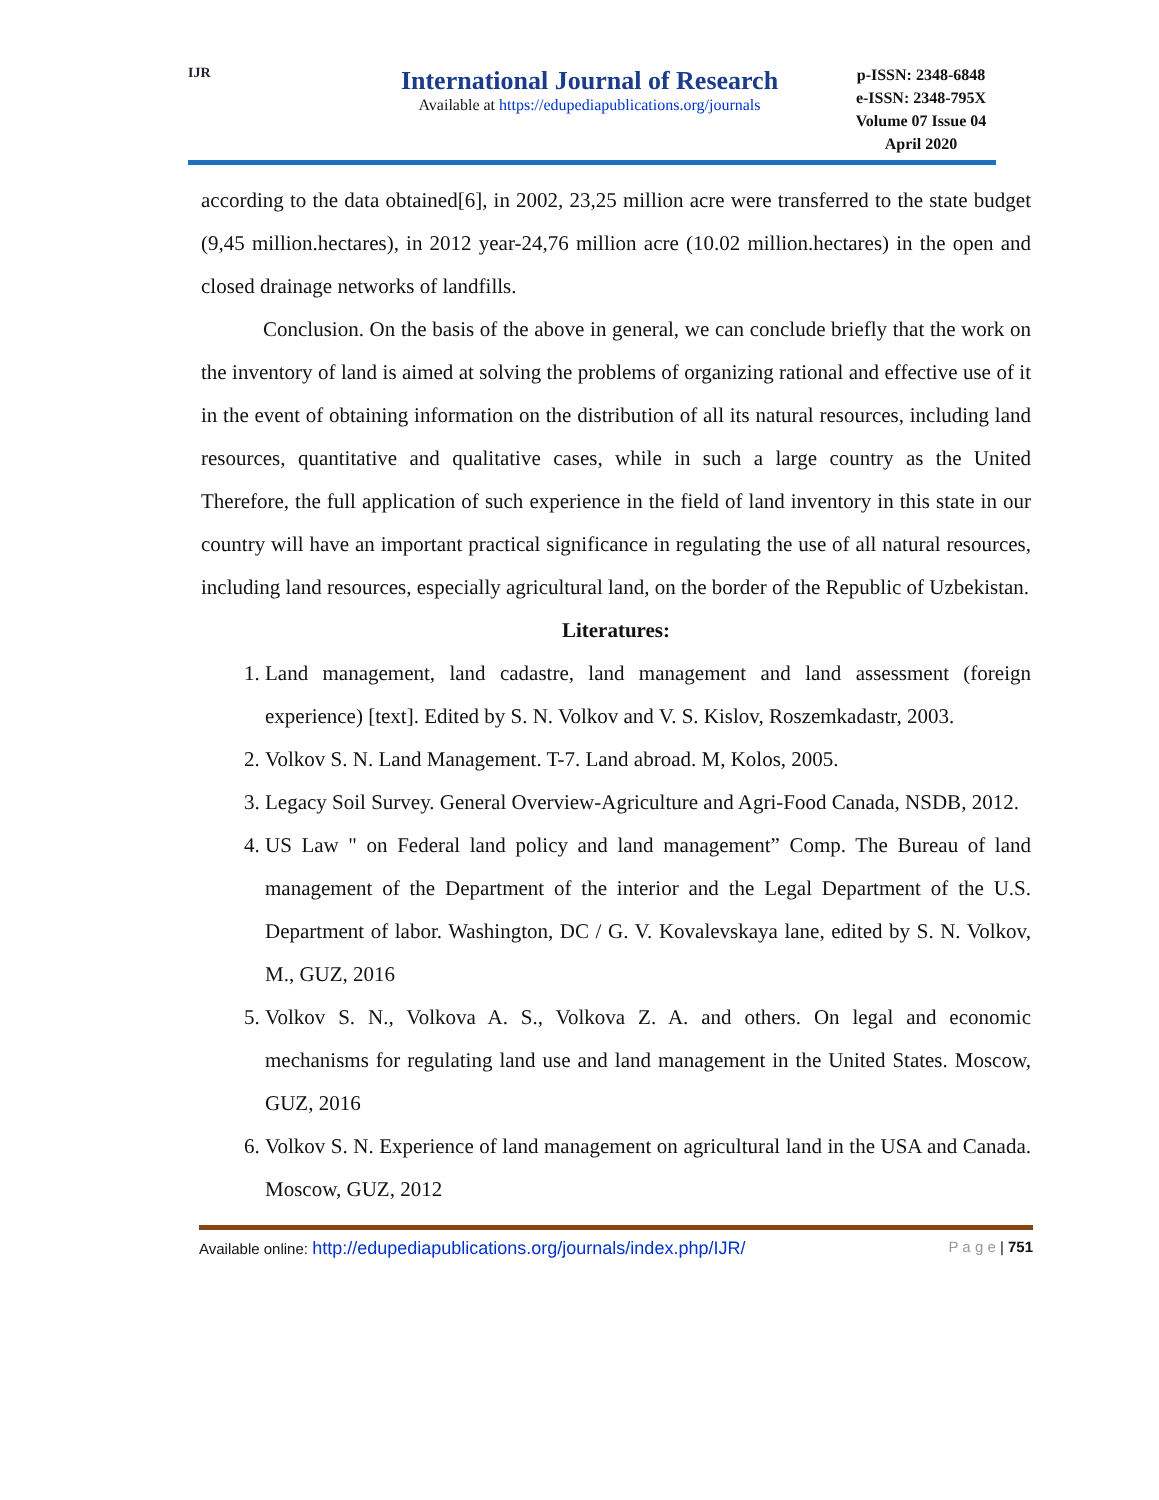IJR
International Journal of Research
Available at https://edupediapublications.org/journals
p-ISSN: 2348-6848
e-ISSN: 2348-795X
Volume 07 Issue 04
April 2020
according to the data obtained[6], in 2002, 23,25 million acre were transferred to the state budget (9,45 million.hectares), in 2012 year-24,76 million acre (10.02 million.hectares) in the open and closed drainage networks of landfills.
Conclusion. On the basis of the above in general, we can conclude briefly that the work on the inventory of land is aimed at solving the problems of organizing rational and effective use of it in the event of obtaining information on the distribution of all its natural resources, including land resources, quantitative and qualitative cases, while in such a large country as the United Therefore, the full application of such experience in the field of land inventory in this state in our country will have an important practical significance in regulating the use of all natural resources, including land resources, especially agricultural land, on the border of the Republic of Uzbekistan.
Literatures:
1. Land management, land cadastre, land management and land assessment (foreign experience) [text]. Edited by S. N. Volkov and V. S. Kislov, Roszemkadastr, 2003.
2. Volkov S. N. Land Management. T-7. Land abroad. M, Kolos, 2005.
3. Legacy Soil Survey. General Overview-Agriculture and Agri-Food Canada, NSDB, 2012.
4. US Law " on Federal land policy and land management” Comp. The Bureau of land management of the Department of the interior and the Legal Department of the U.S. Department of labor. Washington, DC / G. V. Kovalevskaya lane, edited by S. N. Volkov, M., GUZ, 2016
5. Volkov S. N., Volkova A. S., Volkova Z. A. and others. On legal and economic mechanisms for regulating land use and land management in the United States. Moscow, GUZ, 2016
6. Volkov S. N. Experience of land management on agricultural land in the USA and Canada. Moscow, GUZ, 2012
Available online: http://edupediapublications.org/journals/index.php/IJR/ P a g e | 751